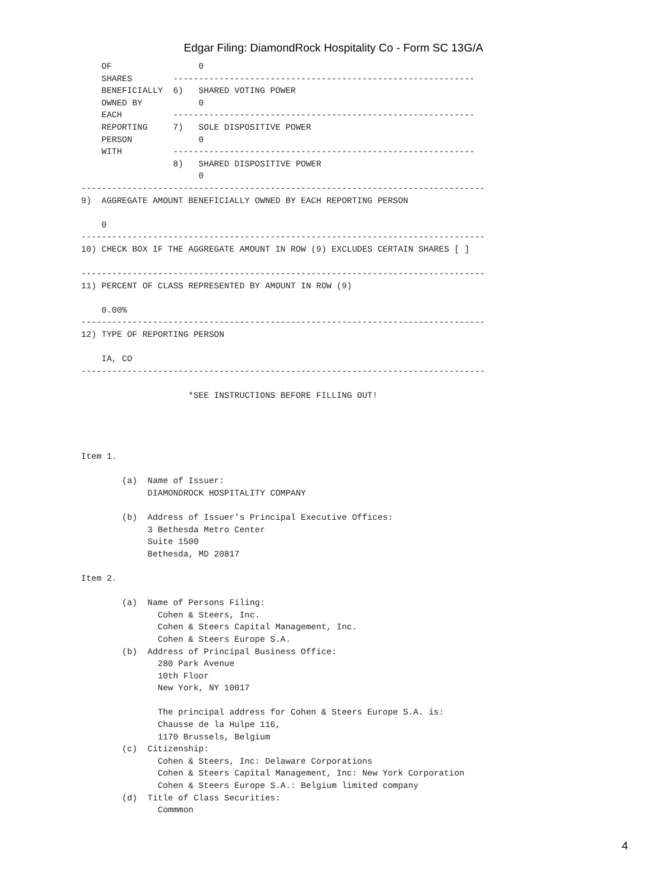Edgar Filing: DiamondRock Hospitality Co - Form SC 13G/A
    OF                 0
    SHARES        -----------------------------------------------------------
    BENEFICIALLY  6)   SHARED VOTING POWER
    OWNED BY           0
    EACH          -----------------------------------------------------------
    REPORTING     7)   SOLE DISPOSITIVE POWER
    PERSON             0
    WITH          -----------------------------------------------------------
                  8)   SHARED DISPOSITIVE POWER
                       0
-------------------------------------------------------------------------------
9)  AGGREGATE AMOUNT BENEFICIALLY OWNED BY EACH REPORTING PERSON

    0
-------------------------------------------------------------------------------
10) CHECK BOX IF THE AGGREGATE AMOUNT IN ROW (9) EXCLUDES CERTAIN SHARES [ ]

-------------------------------------------------------------------------------
11) PERCENT OF CLASS REPRESENTED BY AMOUNT IN ROW (9)

    0.00%
-------------------------------------------------------------------------------
12) TYPE OF REPORTING PERSON

    IA, CO
-------------------------------------------------------------------------------

                     *SEE INSTRUCTIONS BEFORE FILLING OUT!




Item 1.

        (a)  Name of Issuer:
             DIAMONDROCK HOSPITALITY COMPANY

        (b)  Address of Issuer's Principal Executive Offices:
             3 Bethesda Metro Center
             Suite 1500
             Bethesda, MD 20817

Item 2.

        (a)  Name of Persons Filing:
               Cohen & Steers, Inc.
               Cohen & Steers Capital Management, Inc.
               Cohen & Steers Europe S.A.
        (b)  Address of Principal Business Office:
               280 Park Avenue
               10th Floor
               New York, NY 10017

               The principal address for Cohen & Steers Europe S.A. is:
               Chausse de la Hulpe 116,
               1170 Brussels, Belgium
        (c)  Citizenship:
               Cohen & Steers, Inc: Delaware Corporations
               Cohen & Steers Capital Management, Inc: New York Corporation
               Cohen & Steers Europe S.A.: Belgium limited company
        (d)  Title of Class Securities:
               Commmon
4